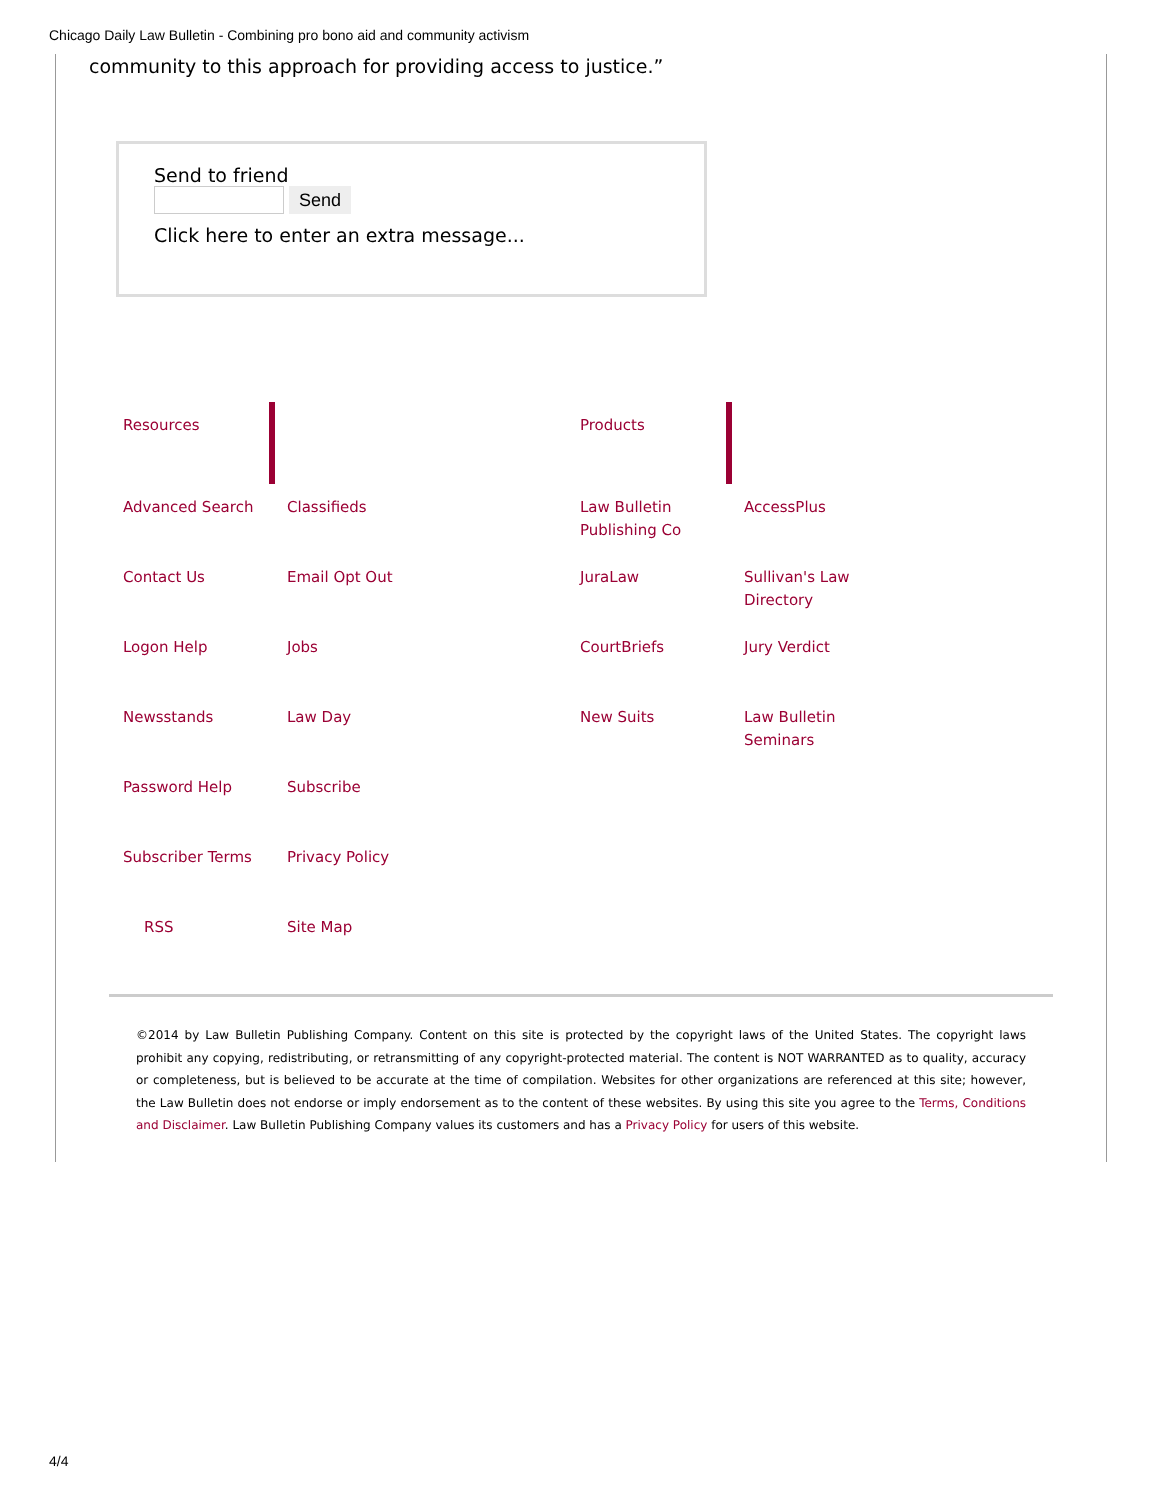Chicago Daily Law Bulletin - Combining pro bono aid and community activism
community to this approach for providing access to justice.”
Send to friend
Send
Click here to enter an extra message...
| Resources | | | Products | | |
| Advanced Search | | Classifieds | Law Bulletin Publishing Co | | AccessPlus |
| Contact Us | | Email Opt Out | JuraLaw | | Sullivan's Law Directory |
| Logon Help | | Jobs | CourtBriefs | | Jury Verdict |
| Newsstands | | Law Day | New Suits | | Law Bulletin Seminars |
| Password Help | | Subscribe | | | |
| Subscriber Terms | | Privacy Policy | | | |
| RSS | | Site Map | | | |
©2014 by Law Bulletin Publishing Company. Content on this site is protected by the copyright laws of the United States. The copyright laws prohibit any copying, redistributing, or retransmitting of any copyright-protected material. The content is NOT WARRANTED as to quality, accuracy or completeness, but is believed to be accurate at the time of compilation. Websites for other organizations are referenced at this site; however, the Law Bulletin does not endorse or imply endorsement as to the content of these websites. By using this site you agree to the Terms, Conditions and Disclaimer. Law Bulletin Publishing Company values its customers and has a Privacy Policy for users of this website.
4/4